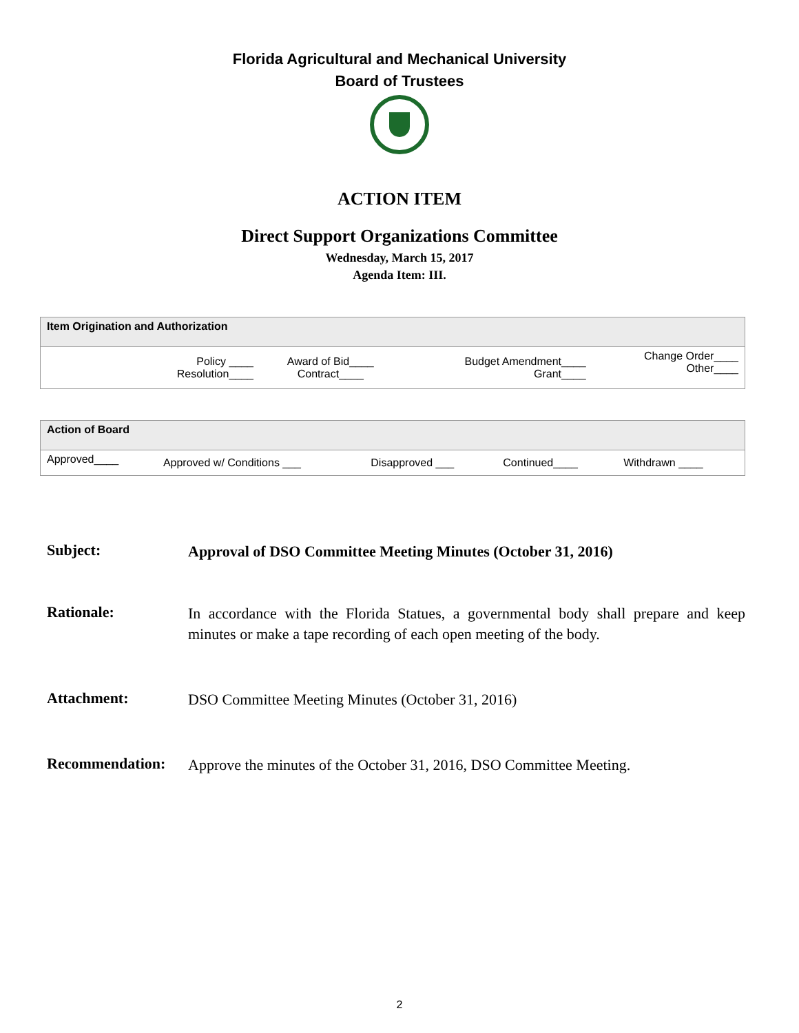Florida Agricultural and Mechanical University
Board of Trustees
ACTION ITEM
Direct Support Organizations Committee
Wednesday, March 15, 2017
Agenda Item: III.
| Item Origination and Authorization | | | |
| --- | --- | --- | --- |
| Policy ____ Resolution____ | Award of Bid____ Contract____ | Budget Amendment____ Grant____ | Change Order____ Other____ |
| Action of Board | | | | |
| --- | --- | --- | --- | --- |
| Approved____ | Approved w/ Conditions ___ | Disapproved ___ | Continued____ | Withdrawn ____ |
Subject:
Approval of DSO Committee Meeting Minutes (October 31, 2016)
Rationale:
In accordance with the Florida Statues, a governmental body shall prepare and keep minutes or make a tape recording of each open meeting of the body.
Attachment:
DSO Committee Meeting Minutes (October 31, 2016)
Recommendation:
Approve the minutes of the October 31, 2016, DSO Committee Meeting.
2